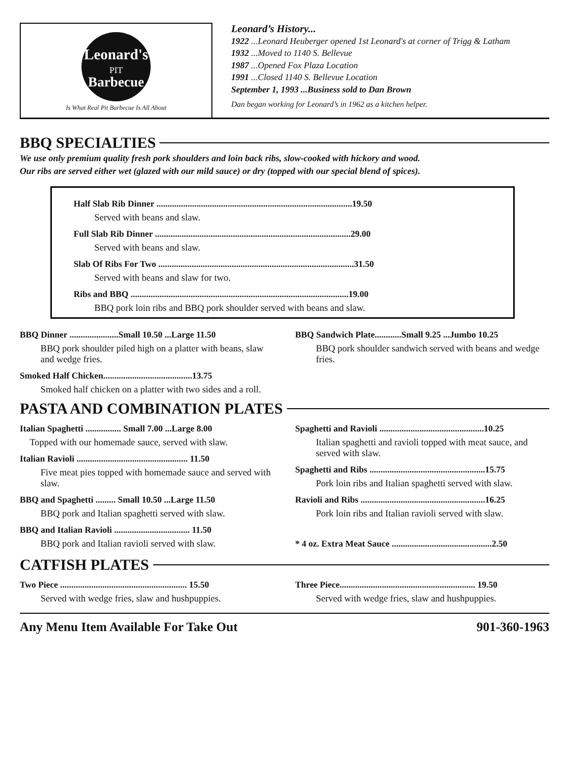Leonard's
PIT
Barbecue
Is What Real Pit Barbecue Is All About
Leonard’s History...
1922 ...Leonard Heuberger opened 1st Leonard's at corner of Trigg & Latham
1932 ...Moved to 1140 S. Bellevue
1987 ...Opened Fox Plaza Location
1991 ...Closed 1140 S. Bellevue Location
September 1, 1993 ...Business sold to Dan Brown
Dan began working for Leonard’s in 1962 as a kitchen helper.
BBQ SPECIALTIES
We use only premium quality fresh pork shoulders and loin back ribs, slow-cooked with hickory and wood.
Our ribs are served either wet (glazed with our mild sauce) or dry (topped with our special blend of spices).
Half Slab Rib Dinner ........................................................................................19.50
Served with beans and slaw.
Full Slab Rib Dinner ........................................................................................29.00
Served with beans and slaw.
Slab Of Ribs For Two ........................................................................................31.50
Served with beans and slaw for two.
Ribs and BBQ ..................................................................................................19.00
BBQ pork loin ribs and BBQ pork shoulder served with beans and slaw.
BBQ Dinner ......................Small 10.50 ...Large 11.50
BBQ pork shoulder piled high on a platter with beans, slaw and wedge fries.
Smoked Half Chicken........................................13.75
Smoked half chicken on a platter with two sides and a roll.
BBQ Sandwich Plate............Small 9.25 ...Jumbo 10.25
BBQ pork shoulder sandwich served with beans and wedge fries.
PASTA AND COMBINATION PLATES
Italian Spaghetti ................ Small 7.00 ...Large 8.00
Topped with our homemade sauce, served with slaw.
Italian Ravioli .................................................. 11.50
Five meat pies topped with homemade sauce and served with slaw.
BBQ and Spaghetti ......... Small 10.50 ...Large 11.50
BBQ pork and Italian spaghetti served with slaw.
BBQ and Italian Ravioli .................................. 11.50
BBQ pork and Italian ravioli served with slaw.
Spaghetti and Ravioli ...............................................10.25
Italian spaghetti and ravioli topped with meat sauce, and served with slaw.
Spaghetti and Ribs ....................................................15.75
Pork loin ribs and Italian spaghetti served with slaw.
Ravioli and Ribs ........................................................16.25
Pork loin ribs and Italian ravioli served with slaw.
* 4 oz. Extra Meat Sauce .............................................2.50
CATFISH PLATES
Two Piece ......................................................... 15.50
Served with wedge fries, slaw and hushpuppies.
Three Piece............................................................. 19.50
Served with wedge fries, slaw and hushpuppies.
Any Menu Item Available For Take Out 901-360-1963